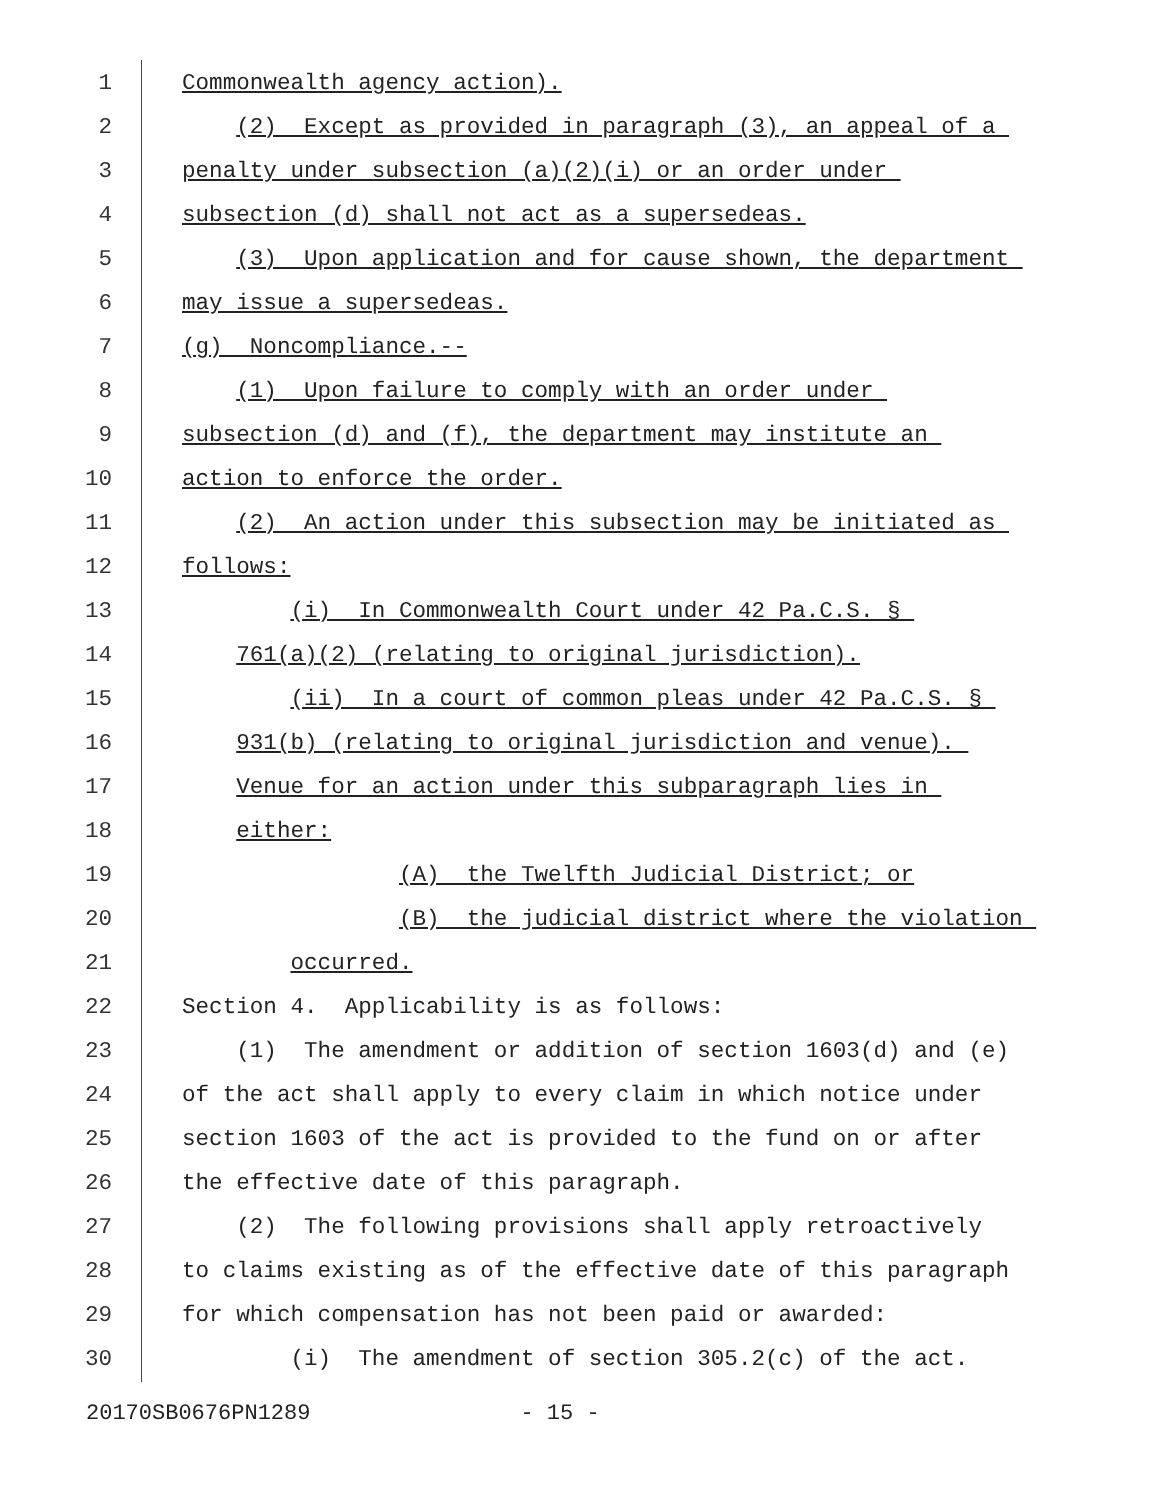1 Commonwealth agency action).
2 (2) Except as provided in paragraph (3), an appeal of a
3 penalty under subsection (a)(2)(i) or an order under
4 subsection (d) shall not act as a supersedeas.
5 (3) Upon application and for cause shown, the department
6 may issue a supersedeas.
7 (g) Noncompliance.--
8 (1) Upon failure to comply with an order under
9 subsection (d) and (f), the department may institute an
10 action to enforce the order.
11 (2) An action under this subsection may be initiated as
12 follows:
13 (i) In Commonwealth Court under 42 Pa.C.S. §
14 761(a)(2) (relating to original jurisdiction).
15 (ii) In a court of common pleas under 42 Pa.C.S. §
16 931(b) (relating to original jurisdiction and venue).
17 Venue for an action under this subparagraph lies in
18 either:
19 (A) the Twelfth Judicial District; or
20 (B) the judicial district where the violation
21 occurred.
22 Section 4. Applicability is as follows:
23 (1) The amendment or addition of section 1603(d) and (e)
24 of the act shall apply to every claim in which notice under
25 section 1603 of the act is provided to the fund on or after
26 the effective date of this paragraph.
27 (2) The following provisions shall apply retroactively
28 to claims existing as of the effective date of this paragraph
29 for which compensation has not been paid or awarded:
30 (i) The amendment of section 305.2(c) of the act.
20170SB0676PN1289 - 15 -